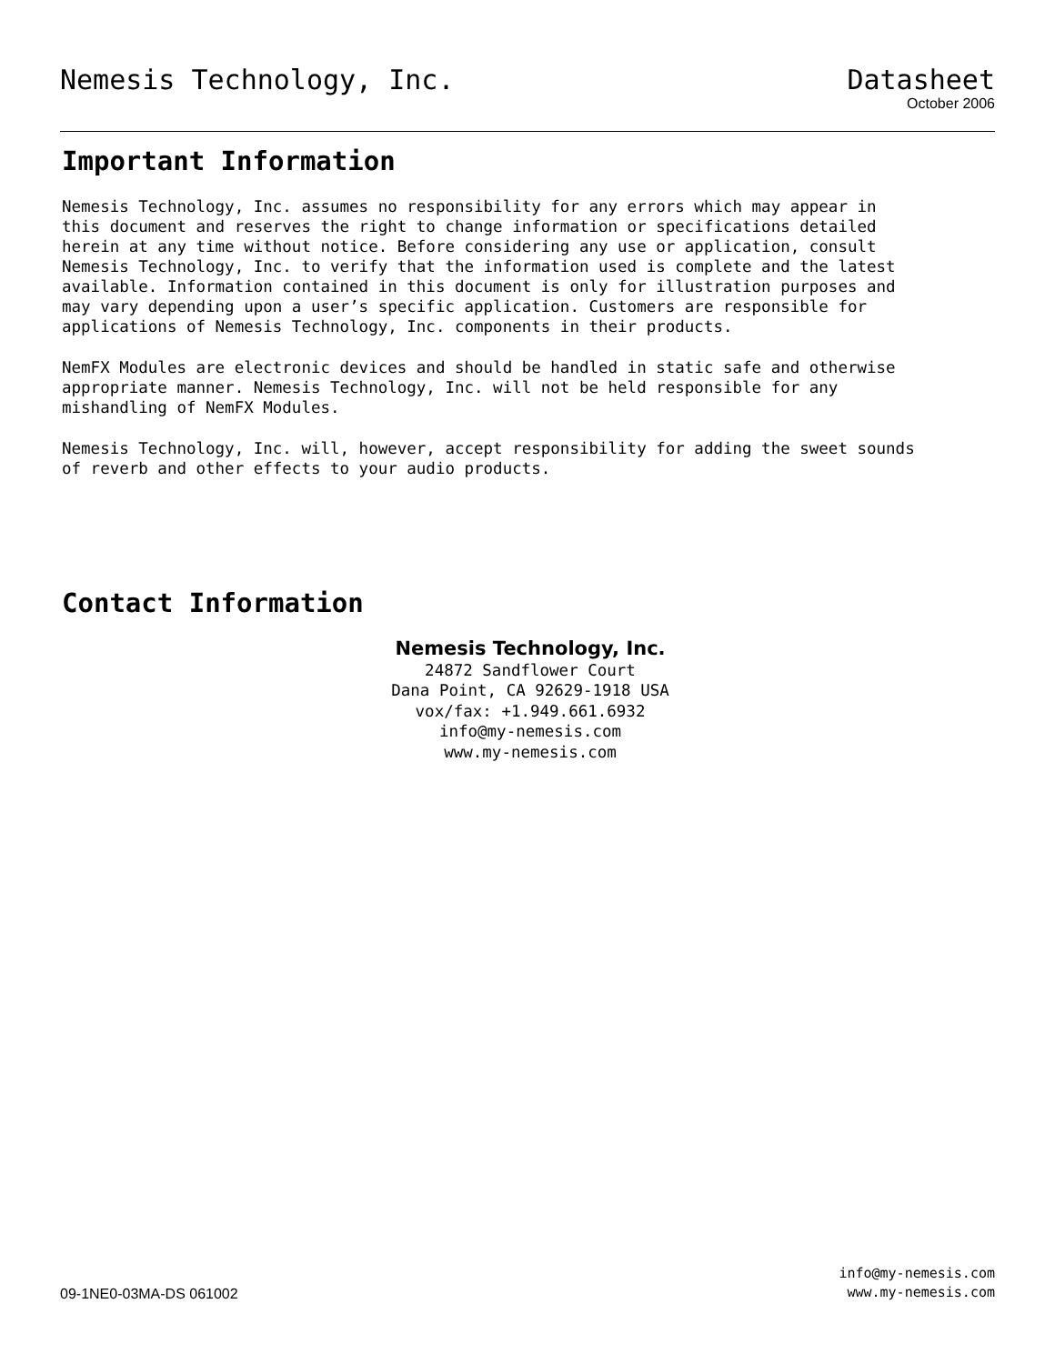Nemesis Technology, Inc. Datasheet
October 2006
Important Information
Nemesis Technology, Inc. assumes no responsibility for any errors which may appear in this document and reserves the right to change information or specifications detailed herein at any time without notice. Before considering any use or application, consult Nemesis Technology, Inc. to verify that the information used is complete and the latest available. Information contained in this document is only for illustration purposes and may vary depending upon a user’s specific application. Customers are responsible for applications of Nemesis Technology, Inc. components in their products.
NemFX Modules are electronic devices and should be handled in static safe and otherwise appropriate manner. Nemesis Technology, Inc. will not be held responsible for any mishandling of NemFX Modules.
Nemesis Technology, Inc. will, however, accept responsibility for adding the sweet sounds of reverb and other effects to your audio products.
Contact Information
Nemesis Technology, Inc.
24872 Sandflower Court
Dana Point, CA 92629-1918 USA
vox/fax: +1.949.661.6932
info@my-nemesis.com
www.my-nemesis.com
09-1NE0-03MA-DS 061002
info@my-nemesis.com
www.my-nemesis.com